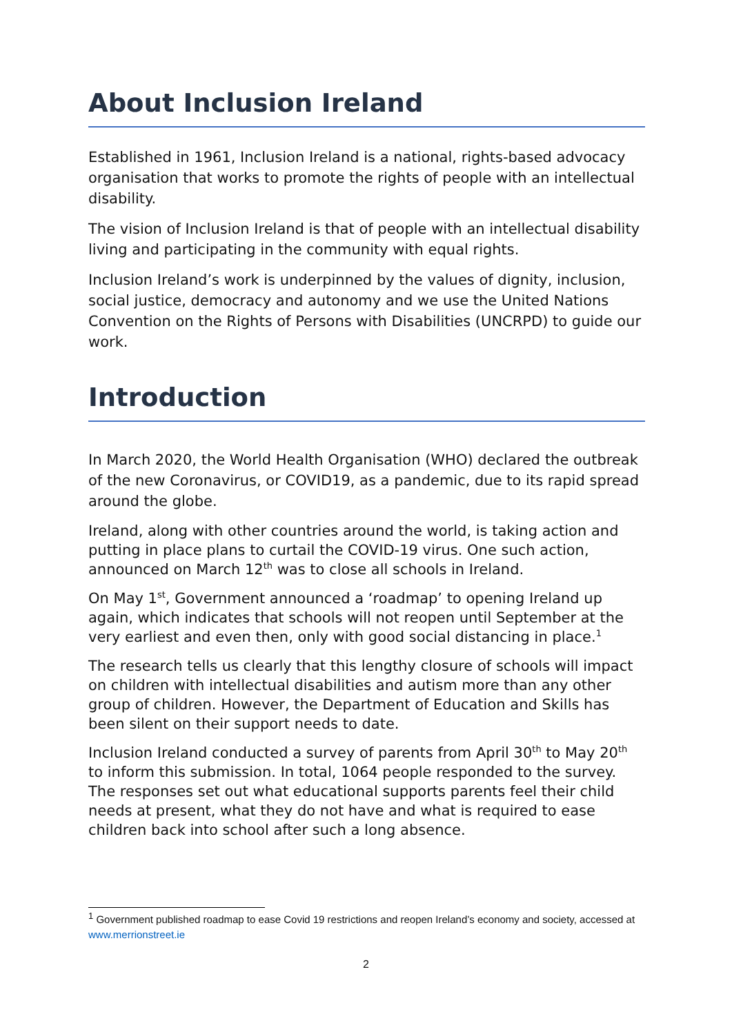About Inclusion Ireland
Established in 1961, Inclusion Ireland is a national, rights-based advocacy organisation that works to promote the rights of people with an intellectual disability.
The vision of Inclusion Ireland is that of people with an intellectual disability living and participating in the community with equal rights.
Inclusion Ireland’s work is underpinned by the values of dignity, inclusion, social justice, democracy and autonomy and we use the United Nations Convention on the Rights of Persons with Disabilities (UNCRPD) to guide our work.
Introduction
In March 2020, the World Health Organisation (WHO) declared the outbreak of the new Coronavirus, or COVID19, as a pandemic, due to its rapid spread around the globe.
Ireland, along with other countries around the world, is taking action and putting in place plans to curtail the COVID-19 virus. One such action, announced on March 12<sup>th</sup> was to close all schools in Ireland.
On May 1<sup>st</sup>, Government announced a ‘roadmap’ to opening Ireland up again, which indicates that schools will not reopen until September at the very earliest and even then, only with good social distancing in place.<sup>1</sup>
The research tells us clearly that this lengthy closure of schools will impact on children with intellectual disabilities and autism more than any other group of children. However, the Department of Education and Skills has been silent on their support needs to date.
Inclusion Ireland conducted a survey of parents from April 30<sup>th</sup> to May 20<sup>th</sup> to inform this submission. In total, 1064 people responded to the survey. The responses set out what educational supports parents feel their child needs at present, what they do not have and what is required to ease children back into school after such a long absence.
<sup>1</sup> Government published roadmap to ease Covid 19 restrictions and reopen Ireland’s economy and society, accessed at www.merrionstreet.ie
2